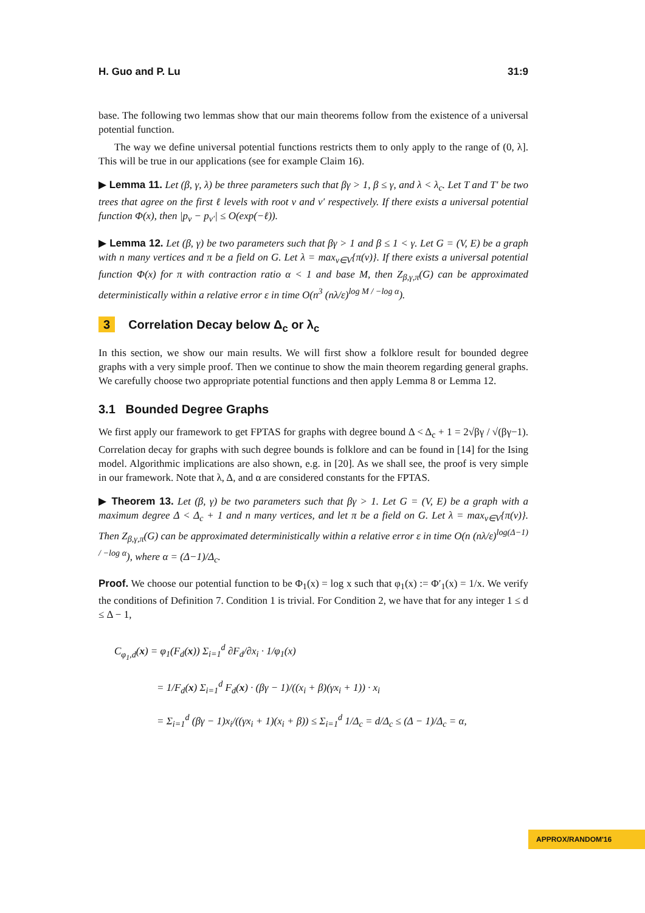H. Guo and P. Lu 31:9
base. The following two lemmas show that our main theorems follow from the existence of a universal potential function.
The way we define universal potential functions restricts them to only apply to the range of (0, λ]. This will be true in our applications (see for example Claim 16).
▶ Lemma 11. Let (β, γ, λ) be three parameters such that βγ > 1, β ≤ γ, and λ < λ<sub>c</sub>. Let T and T′ be two trees that agree on the first ℓ levels with root v and v′ respectively. If there exists a universal potential function Φ(x), then |p<sub>v</sub> − p<sub>v′</sub>| ≤ O(exp(−ℓ)).
▶ Lemma 12. Let (β, γ) be two parameters such that βγ > 1 and β ≤ 1 < γ. Let G = (V, E) be a graph with n many vertices and π be a field on G. Let λ = max<sub>v∈V</sub>{π(v)}. If there exists a universal potential function Φ(x) for π with contraction ratio α < 1 and base M, then Z<sub>β,γ,π</sub>(G) can be approximated deterministically within a relative error ε in time O(n<sup>3</sup> (nλ/ε)<sup>log M / −log α</sup>).
3 Correlation Decay below Δ<sub>c</sub> or λ<sub>c</sub>
In this section, we show our main results. We will first show a folklore result for bounded degree graphs with a very simple proof. Then we continue to show the main theorem regarding general graphs. We carefully choose two appropriate potential functions and then apply Lemma 8 or Lemma 12.
3.1 Bounded Degree Graphs
We first apply our framework to get FPTAS for graphs with degree bound Δ < Δ<sub>c</sub> + 1 = 2√βγ / √(βγ−1). Correlation decay for graphs with such degree bounds is folklore and can be found in [14] for the Ising model. Algorithmic implications are also shown, e.g. in [20]. As we shall see, the proof is very simple in our framework. Note that λ, Δ, and α are considered constants for the FPTAS.
▶ Theorem 13. Let (β, γ) be two parameters such that βγ > 1. Let G = (V, E) be a graph with a maximum degree Δ < Δ<sub>c</sub> + 1 and n many vertices, and let π be a field on G. Let λ = max<sub>v∈V</sub>{π(v)}. Then Z<sub>β,γ,π</sub>(G) can be approximated deterministically within a relative error ε in time O(n (nλ/ε)<sup>log(Δ−1) / −log α</sup>), where α = (Δ−1)/Δ<sub>c</sub>.
Proof. We choose our potential function to be Φ<sub>1</sub>(x) = log x such that φ<sub>1</sub>(x) := Φ′<sub>1</sub>(x) = 1/x. We verify the conditions of Definition 7. Condition 1 is trivial. For Condition 2, we have that for any integer 1 ≤ d ≤ Δ − 1,
C<sub>φ<sub>1</sub>,d</sub>(x) = φ<sub>1</sub>(F<sub>d</sub>(x)) Σ<sub>i=1</sub><sup>d</sup> ∂F<sub>d</sub>/∂x<sub>i</sub> · 1/φ<sub>1</sub>(x)
= 1/F<sub>d</sub>(x) Σ<sub>i=1</sub><sup>d</sup> F<sub>d</sub>(x) · (βγ − 1)/((x<sub>i</sub> + β)(γx<sub>i</sub> + 1)) · x<sub>i</sub>
= Σ<sub>i=1</sub><sup>d</sup> (βγ − 1)x<sub>i</sub>/((γx<sub>i</sub> + 1)(x<sub>i</sub> + β)) ≤ Σ<sub>i=1</sub><sup>d</sup> 1/Δ<sub>c</sub> = d/Δ<sub>c</sub> ≤ (Δ − 1)/Δ<sub>c</sub> = α,
APPROX/RANDOM'16